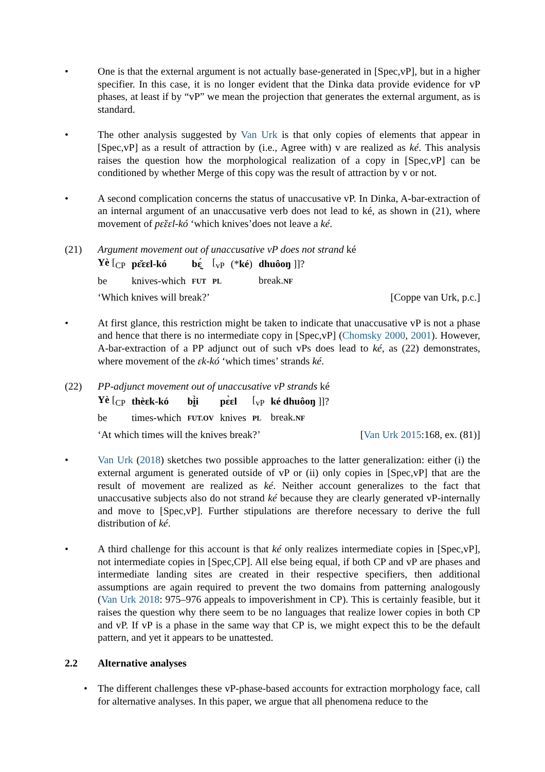• One is that the external argument is not actually base-generated in [Spec,vP], but in a higher specifier. In this case, it is no longer evident that the Dinka data provide evidence for vP phases, at least if by “vP” we mean the projection that generates the external argument, as is standard.
• The other analysis suggested by Van Urk is that only copies of elements that appear in [Spec,vP] as a result of attraction by (i.e., Agree with) v are realized as ké. This analysis raises the question how the morphological realization of a copy in [Spec,vP] can be conditioned by whether Merge of this copy was the result of attraction by v or not.
• A second complication concerns the status of unaccusative vP. In Dinka, A-bar-extraction of an internal argument of an unaccusative verb does not lead to ké, as shown in (21), where movement of pɛ̌ɛɛl-kó ‘which knives’does not leave a ké.
(21) Argument movement out of unaccusative vP does not strand ké
| Yè [<sub>CP</sub> | pɛ̌ɛɛl-kó | bɛ̰́ | [<sub>vP</sub> | (* ké ) | dhuôoŋ ]]? |
| be | knives-which | FUT | PL | | break. NF |
‘Which knives will break?’ [Coppe van Urk, p.c.]
• At first glance, this restriction might be taken to indicate that unaccusative vP is not a phase and hence that there is no intermediate copy in [Spec,vP] (Chomsky 2000, 2001). However, A-bar-extraction of a PP adjunct out of such vPs does lead to ké, as (22) demonstrates, where movement of the ɛk-kó ‘which times’ strands ké.
(22) PP-adjunct movement out of unaccusative vP strands ké
| Yè [<sub>CP</sub> | thèɛk-kó | bḭ̀i | pɛ̀ɛl | [<sub>vP</sub> | ké dhuôoŋ ]]? |
| be | times-which | FUT.OV | knives | PL | break. NF |
‘At which times will the knives break?’ [Van Urk 2015:168, ex. (81)]
• Van Urk (2018) sketches two possible approaches to the latter generalization: either (i) the external argument is generated outside of vP or (ii) only copies in [Spec,vP] that are the result of movement are realized as ké. Neither account generalizes to the fact that unaccusative subjects also do not strand ké because they are clearly generated vP-internally and move to [Spec,vP]. Further stipulations are therefore necessary to derive the full distribution of ké.
• A third challenge for this account is that ké only realizes intermediate copies in [Spec,vP], not intermediate copies in [Spec,CP]. All else being equal, if both CP and vP are phases and intermediate landing sites are created in their respective specifiers, then additional assumptions are again required to prevent the two domains from patterning analogously (Van Urk 2018: 975–976 appeals to impoverishment in CP). This is certainly feasible, but it raises the question why there seem to be no languages that realize lower copies in both CP and vP. If vP is a phase in the same way that CP is, we might expect this to be the default pattern, and yet it appears to be unattested.
2.2 Alternative analyses
• The different challenges these vP-phase-based accounts for extraction morphology face, call for alternative analyses. In this paper, we argue that all phenomena reduce to the